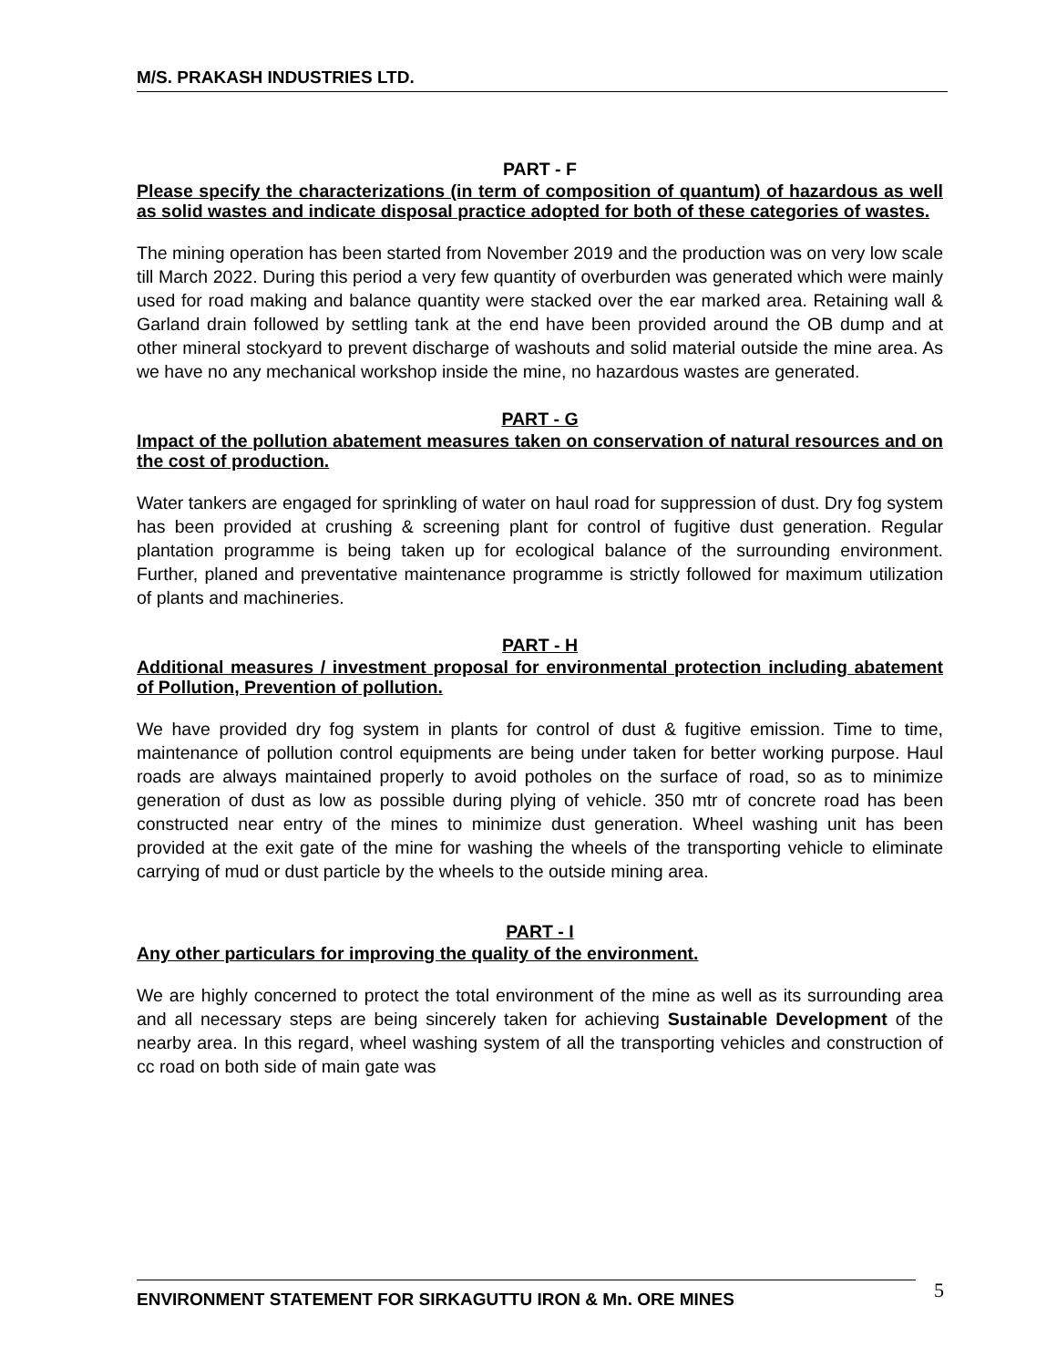M/S. PRAKASH INDUSTRIES LTD.
PART - F
Please specify the characterizations (in term of composition of quantum) of hazardous as well as solid wastes and indicate disposal practice adopted for both of these categories of wastes.
The mining operation has been started from November 2019 and the production was on very low scale till March 2022. During this period a very few quantity of overburden was generated which were mainly used for road making and balance quantity were stacked over the ear marked area. Retaining wall & Garland drain followed by settling tank at the end have been provided around the OB dump and at other mineral stockyard to prevent discharge of washouts and solid material outside the mine area. As we have no any mechanical workshop inside the mine, no hazardous wastes are generated.
PART - G
Impact of the pollution abatement measures taken on conservation of natural resources and on the cost of production.
Water tankers are engaged for sprinkling of water on haul road for suppression of dust. Dry fog system has been provided at crushing & screening plant for control of fugitive dust generation. Regular plantation programme is being taken up for ecological balance of the surrounding environment. Further, planed and preventative maintenance programme is strictly followed for maximum utilization of plants and machineries.
PART - H
Additional measures / investment proposal for environmental protection including abatement of Pollution, Prevention of pollution.
We have provided dry fog system in plants for control of dust & fugitive emission. Time to time, maintenance of pollution control equipments are being under taken for better working purpose. Haul roads are always maintained properly to avoid potholes on the surface of road, so as to minimize generation of dust as low as possible during plying of vehicle. 350 mtr of concrete road has been constructed near entry of the mines to minimize dust generation. Wheel washing unit has been provided at the exit gate of the mine for washing the wheels of the transporting vehicle to eliminate carrying of mud or dust particle by the wheels to the outside mining area.
PART - I
Any other particulars for improving the quality of the environment.
We are highly concerned to protect the total environment of the mine as well as its surrounding area and all necessary steps are being sincerely taken for achieving Sustainable Development of the nearby area. In this regard, wheel washing system of all the transporting vehicles and construction of cc road on both side of main gate was
ENVIRONMENT STATEMENT FOR SIRKAGUTTU IRON & Mn. ORE MINES 5